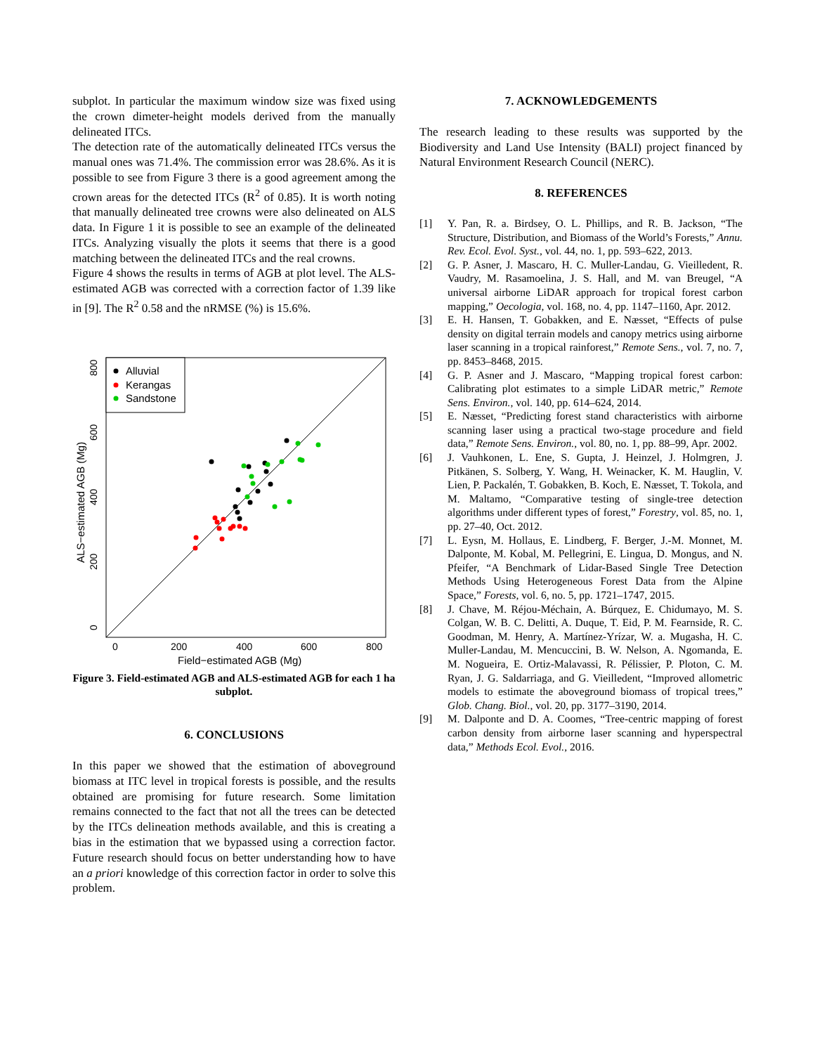subplot. In particular the maximum window size was fixed using the crown dimeter-height models derived from the manually delineated ITCs.
The detection rate of the automatically delineated ITCs versus the manual ones was 71.4%. The commission error was 28.6%. As it is possible to see from Figure 3 there is a good agreement among the crown areas for the detected ITCs (R<sup>2</sup> of 0.85). It is worth noting that manually delineated tree crowns were also delineated on ALS data. In Figure 1 it is possible to see an example of the delineated ITCs. Analyzing visually the plots it seems that there is a good matching between the delineated ITCs and the real crowns.
Figure 4 shows the results in terms of AGB at plot level. The ALS-estimated AGB was corrected with a correction factor of 1.39 like in [9]. The R<sup>2</sup> 0.58 and the nRMSE (%) is 15.6%.
Alluvial
Kerangas
Sandstone
0
200
400
600
800
Field−estimated AGB (Mg)
0
200
400
600
800
ALS−estimated AGB (Mg)
Figure 3. Field-estimated AGB and ALS-estimated AGB for each 1 ha subplot.
6. CONCLUSIONS
In this paper we showed that the estimation of aboveground biomass at ITC level in tropical forests is possible, and the results obtained are promising for future research. Some limitation remains connected to the fact that not all the trees can be detected by the ITCs delineation methods available, and this is creating a bias in the estimation that we bypassed using a correction factor. Future research should focus on better understanding how to have an a priori knowledge of this correction factor in order to solve this problem.
7. ACKNOWLEDGEMENTS
The research leading to these results was supported by the Biodiversity and Land Use Intensity (BALI) project financed by Natural Environment Research Council (NERC).
8. REFERENCES
[1] Y. Pan, R. a. Birdsey, O. L. Phillips, and R. B. Jackson, “The Structure, Distribution, and Biomass of the World’s Forests,” Annu. Rev. Ecol. Evol. Syst., vol. 44, no. 1, pp. 593–622, 2013.
[2] G. P. Asner, J. Mascaro, H. C. Muller-Landau, G. Vieilledent, R. Vaudry, M. Rasamoelina, J. S. Hall, and M. van Breugel, “A universal airborne LiDAR approach for tropical forest carbon mapping,” Oecologia, vol. 168, no. 4, pp. 1147–1160, Apr. 2012.
[3] E. H. Hansen, T. Gobakken, and E. Næsset, “Effects of pulse density on digital terrain models and canopy metrics using airborne laser scanning in a tropical rainforest,” Remote Sens., vol. 7, no. 7, pp. 8453–8468, 2015.
[4] G. P. Asner and J. Mascaro, “Mapping tropical forest carbon: Calibrating plot estimates to a simple LiDAR metric,” Remote Sens. Environ., vol. 140, pp. 614–624, 2014.
[5] E. Næsset, “Predicting forest stand characteristics with airborne scanning laser using a practical two-stage procedure and field data,” Remote Sens. Environ., vol. 80, no. 1, pp. 88–99, Apr. 2002.
[6] J. Vauhkonen, L. Ene, S. Gupta, J. Heinzel, J. Holmgren, J. Pitkänen, S. Solberg, Y. Wang, H. Weinacker, K. M. Hauglin, V. Lien, P. Packalén, T. Gobakken, B. Koch, E. Næsset, T. Tokola, and M. Maltamo, “Comparative testing of single-tree detection algorithms under different types of forest,” Forestry, vol. 85, no. 1, pp. 27–40, Oct. 2012.
[7] L. Eysn, M. Hollaus, E. Lindberg, F. Berger, J.-M. Monnet, M. Dalponte, M. Kobal, M. Pellegrini, E. Lingua, D. Mongus, and N. Pfeifer, “A Benchmark of Lidar-Based Single Tree Detection Methods Using Heterogeneous Forest Data from the Alpine Space,” Forests, vol. 6, no. 5, pp. 1721–1747, 2015.
[8] J. Chave, M. Réjou-Méchain, A. Búrquez, E. Chidumayo, M. S. Colgan, W. B. C. Delitti, A. Duque, T. Eid, P. M. Fearnside, R. C. Goodman, M. Henry, A. Martínez-Yrízar, W. a. Mugasha, H. C. Muller-Landau, M. Mencuccini, B. W. Nelson, A. Ngomanda, E. M. Nogueira, E. Ortiz-Malavassi, R. Pélissier, P. Ploton, C. M. Ryan, J. G. Saldarriaga, and G. Vieilledent, “Improved allometric models to estimate the aboveground biomass of tropical trees,” Glob. Chang. Biol., vol. 20, pp. 3177–3190, 2014.
[9] M. Dalponte and D. A. Coomes, “Tree-centric mapping of forest carbon density from airborne laser scanning and hyperspectral data,” Methods Ecol. Evol., 2016.